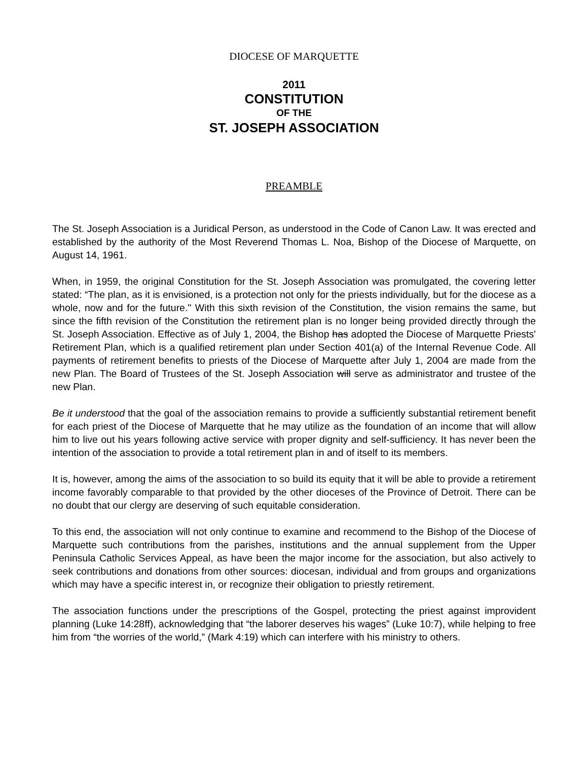DIOCESE OF MARQUETTE
2011
CONSTITUTION
OF THE
ST. JOSEPH ASSOCIATION
PREAMBLE
The St. Joseph Association is a Juridical Person, as understood in the Code of Canon Law. It was erected and established by the authority of the Most Reverend Thomas L. Noa, Bishop of the Diocese of Marquette, on August 14, 1961.
When, in 1959, the original Constitution for the St. Joseph Association was promulgated, the covering letter stated: “The plan, as it is envisioned, is a protection not only for the priests individually, but for the diocese as a whole, now and for the future." With this sixth revision of the Constitution, the vision remains the same, but since the fifth revision of the Constitution the retirement plan is no longer being provided directly through the St. Joseph Association. Effective as of July 1, 2004, the Bishop has adopted the Diocese of Marquette Priests' Retirement Plan, which is a qualified retirement plan under Section 401(a) of the Internal Revenue Code. All payments of retirement benefits to priests of the Diocese of Marquette after July 1, 2004 are made from the new Plan. The Board of Trustees of the St. Joseph Association will serve as administrator and trustee of the new Plan.
Be it understood that the goal of the association remains to provide a sufficiently substantial retirement benefit for each priest of the Diocese of Marquette that he may utilize as the foundation of an income that will allow him to live out his years following active service with proper dignity and self-sufficiency. It has never been the intention of the association to provide a total retirement plan in and of itself to its members.
It is, however, among the aims of the association to so build its equity that it will be able to provide a retirement income favorably comparable to that provided by the other dioceses of the Province of Detroit. There can be no doubt that our clergy are deserving of such equitable consideration.
To this end, the association will not only continue to examine and recommend to the Bishop of the Diocese of Marquette such contributions from the parishes, institutions and the annual supplement from the Upper Peninsula Catholic Services Appeal, as have been the major income for the association, but also actively to seek contributions and donations from other sources: diocesan, individual and from groups and organizations which may have a specific interest in, or recognize their obligation to priestly retirement.
The association functions under the prescriptions of the Gospel, protecting the priest against improvident planning (Luke 14:28ff), acknowledging that “the laborer deserves his wages” (Luke 10:7), while helping to free him from “the worries of the world,” (Mark 4:19) which can interfere with his ministry to others.